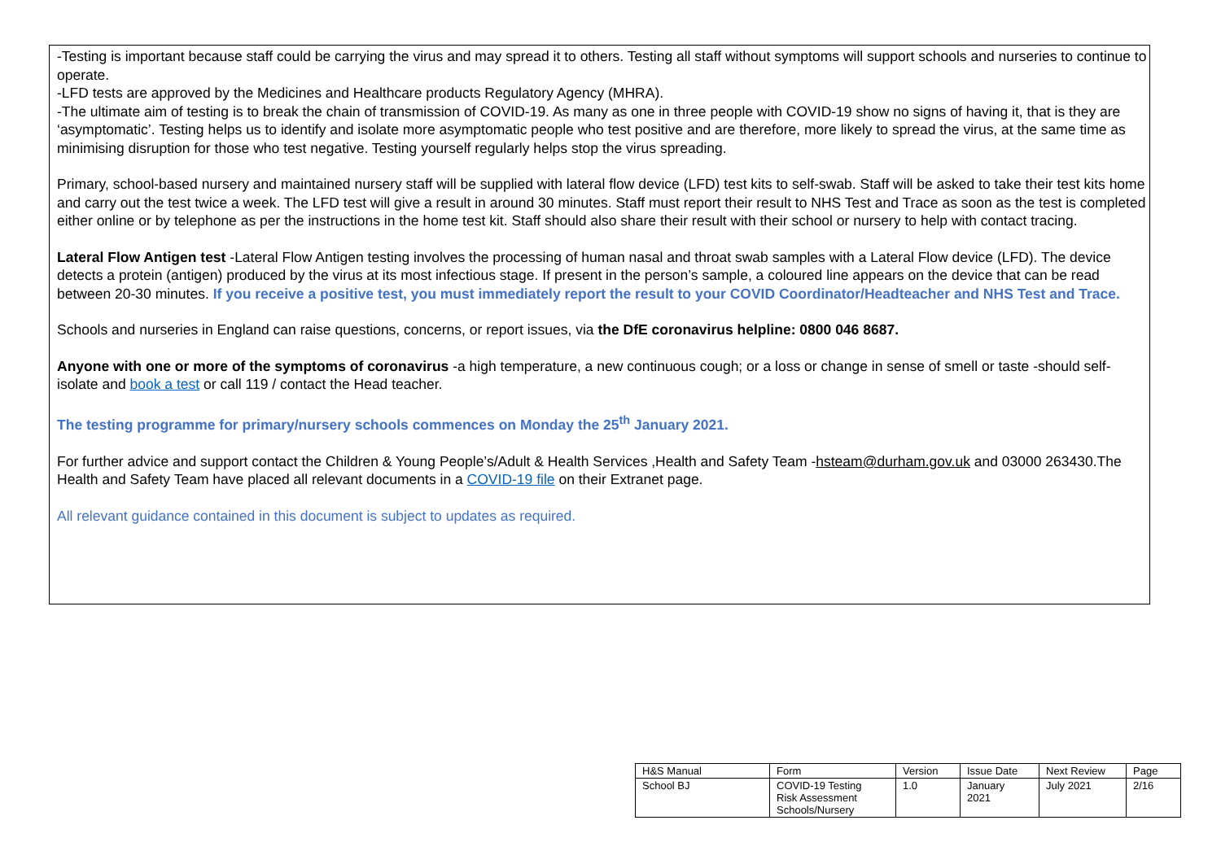-Testing is important because staff could be carrying the virus and may spread it to others. Testing all staff without symptoms will support schools and nurseries to continue to operate.
-LFD tests are approved by the Medicines and Healthcare products Regulatory Agency (MHRA).
-The ultimate aim of testing is to break the chain of transmission of COVID-19. As many as one in three people with COVID-19 show no signs of having it, that is they are ‘asymptomatic’. Testing helps us to identify and isolate more asymptomatic people who test positive and are therefore, more likely to spread the virus, at the same time as minimising disruption for those who test negative. Testing yourself regularly helps stop the virus spreading.
Primary, school-based nursery and maintained nursery staff will be supplied with lateral flow device (LFD) test kits to self-swab. Staff will be asked to take their test kits home and carry out the test twice a week. The LFD test will give a result in around 30 minutes. Staff must report their result to NHS Test and Trace as soon as the test is completed either online or by telephone as per the instructions in the home test kit. Staff should also share their result with their school or nursery to help with contact tracing.
Lateral Flow Antigen test -Lateral Flow Antigen testing involves the processing of human nasal and throat swab samples with a Lateral Flow device (LFD). The device detects a protein (antigen) produced by the virus at its most infectious stage. If present in the person’s sample, a coloured line appears on the device that can be read between 20-30 minutes. If you receive a positive test, you must immediately report the result to your COVID Coordinator/Headteacher and NHS Test and Trace.
Schools and nurseries in England can raise questions, concerns, or report issues, via the DfE coronavirus helpline: 0800 046 8687.
Anyone with one or more of the symptoms of coronavirus -a high temperature, a new continuous cough; or a loss or change in sense of smell or taste -should self-isolate and book a test or call 119 / contact the Head teacher.
The testing programme for primary/nursery schools commences on Monday the 25<sup>th</sup> January 2021.
For further advice and support contact the Children & Young People’s/Adult & Health Services ,Health and Safety Team -hsteam@durham.gov.uk and 03000 263430.The Health and Safety Team have placed all relevant documents in a COVID-19 file on their Extranet page.
All relevant guidance contained in this document is subject to updates as required.
| H&S Manual | Form | Version | Issue Date | Next Review | Page |
| School BJ | COVID-19 Testing Risk Assessment Schools/Nursery | 1.0 | January 2021 | July 2021 | 2/16 |